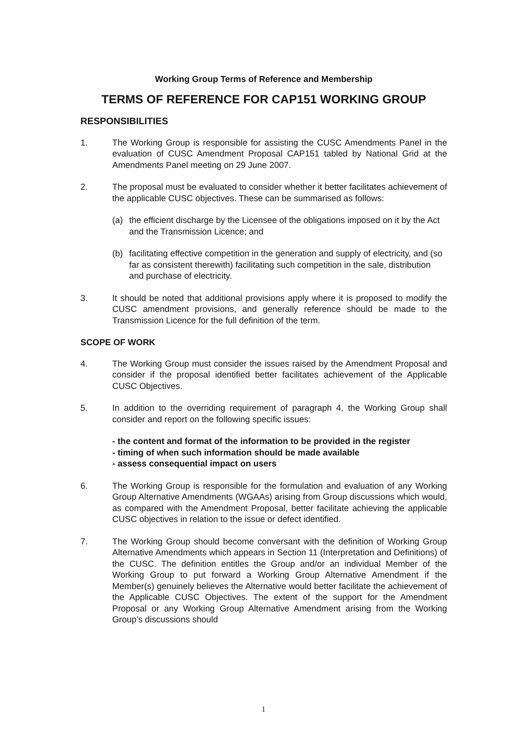Working Group Terms of Reference and Membership
TERMS OF REFERENCE FOR CAP151 WORKING GROUP
RESPONSIBILITIES
1. The Working Group is responsible for assisting the CUSC Amendments Panel in the evaluation of CUSC Amendment Proposal CAP151 tabled by National Grid at the Amendments Panel meeting on 29 June 2007.
2. The proposal must be evaluated to consider whether it better facilitates achievement of the applicable CUSC objectives. These can be summarised as follows:
(a) the efficient discharge by the Licensee of the obligations imposed on it by the Act and the Transmission Licence; and
(b) facilitating effective competition in the generation and supply of electricity, and (so far as consistent therewith) facilitating such competition in the sale, distribution and purchase of electricity.
3. It should be noted that additional provisions apply where it is proposed to modify the CUSC amendment provisions, and generally reference should be made to the Transmission Licence for the full definition of the term.
SCOPE OF WORK
4. The Working Group must consider the issues raised by the Amendment Proposal and consider if the proposal identified better facilitates achievement of the Applicable CUSC Objectives.
5. In addition to the overriding requirement of paragraph 4, the Working Group shall consider and report on the following specific issues:
- the content and format of the information to be provided in the register
- timing of when such information should be made available
- assess consequential impact on users
6. The Working Group is responsible for the formulation and evaluation of any Working Group Alternative Amendments (WGAAs) arising from Group discussions which would, as compared with the Amendment Proposal, better facilitate achieving the applicable CUSC objectives in relation to the issue or defect identified.
7. The Working Group should become conversant with the definition of Working Group Alternative Amendments which appears in Section 11 (Interpretation and Definitions) of the CUSC. The definition entitles the Group and/or an individual Member of the Working Group to put forward a Working Group Alternative Amendment if the Member(s) genuinely believes the Alternative would better facilitate the achievement of the Applicable CUSC Objectives. The extent of the support for the Amendment Proposal or any Working Group Alternative Amendment arising from the Working Group’s discussions should
1